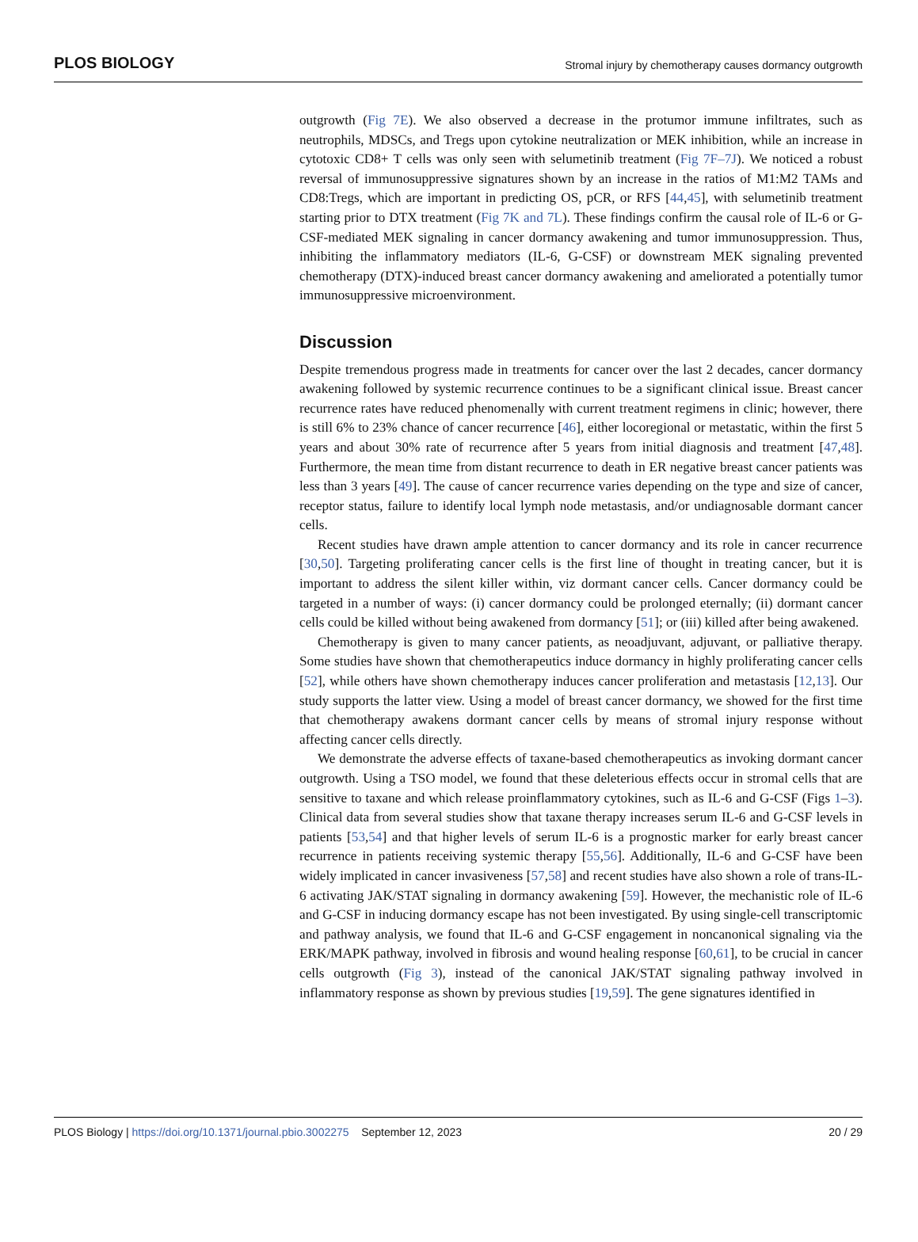PLOS BIOLOGY Stromal injury by chemotherapy causes dormancy outgrowth
outgrowth (Fig 7E). We also observed a decrease in the protumor immune infiltrates, such as neutrophils, MDSCs, and Tregs upon cytokine neutralization or MEK inhibition, while an increase in cytotoxic CD8+ T cells was only seen with selumetinib treatment (Fig 7F–7J). We noticed a robust reversal of immunosuppressive signatures shown by an increase in the ratios of M1:M2 TAMs and CD8:Tregs, which are important in predicting OS, pCR, or RFS [44,45], with selumetinib treatment starting prior to DTX treatment (Fig 7K and 7L). These findings confirm the causal role of IL-6 or G-CSF-mediated MEK signaling in cancer dormancy awakening and tumor immunosuppression. Thus, inhibiting the inflammatory mediators (IL-6, G-CSF) or downstream MEK signaling prevented chemotherapy (DTX)-induced breast cancer dormancy awakening and ameliorated a potentially tumor immunosuppressive microenvironment.
Discussion
Despite tremendous progress made in treatments for cancer over the last 2 decades, cancer dormancy awakening followed by systemic recurrence continues to be a significant clinical issue. Breast cancer recurrence rates have reduced phenomenally with current treatment regimens in clinic; however, there is still 6% to 23% chance of cancer recurrence [46], either locoregional or metastatic, within the first 5 years and about 30% rate of recurrence after 5 years from initial diagnosis and treatment [47,48]. Furthermore, the mean time from distant recurrence to death in ER negative breast cancer patients was less than 3 years [49]. The cause of cancer recurrence varies depending on the type and size of cancer, receptor status, failure to identify local lymph node metastasis, and/or undiagnosable dormant cancer cells.
Recent studies have drawn ample attention to cancer dormancy and its role in cancer recurrence [30,50]. Targeting proliferating cancer cells is the first line of thought in treating cancer, but it is important to address the silent killer within, viz dormant cancer cells. Cancer dormancy could be targeted in a number of ways: (i) cancer dormancy could be prolonged eternally; (ii) dormant cancer cells could be killed without being awakened from dormancy [51]; or (iii) killed after being awakened.
Chemotherapy is given to many cancer patients, as neoadjuvant, adjuvant, or palliative therapy. Some studies have shown that chemotherapeutics induce dormancy in highly proliferating cancer cells [52], while others have shown chemotherapy induces cancer proliferation and metastasis [12,13]. Our study supports the latter view. Using a model of breast cancer dormancy, we showed for the first time that chemotherapy awakens dormant cancer cells by means of stromal injury response without affecting cancer cells directly.
We demonstrate the adverse effects of taxane-based chemotherapeutics as invoking dormant cancer outgrowth. Using a TSO model, we found that these deleterious effects occur in stromal cells that are sensitive to taxane and which release proinflammatory cytokines, such as IL-6 and G-CSF (Figs 1–3). Clinical data from several studies show that taxane therapy increases serum IL-6 and G-CSF levels in patients [53,54] and that higher levels of serum IL-6 is a prognostic marker for early breast cancer recurrence in patients receiving systemic therapy [55,56]. Additionally, IL-6 and G-CSF have been widely implicated in cancer invasiveness [57,58] and recent studies have also shown a role of trans-IL-6 activating JAK/STAT signaling in dormancy awakening [59]. However, the mechanistic role of IL-6 and G-CSF in inducing dormancy escape has not been investigated. By using single-cell transcriptomic and pathway analysis, we found that IL-6 and G-CSF engagement in noncanonical signaling via the ERK/MAPK pathway, involved in fibrosis and wound healing response [60,61], to be crucial in cancer cells outgrowth (Fig 3), instead of the canonical JAK/STAT signaling pathway involved in inflammatory response as shown by previous studies [19,59]. The gene signatures identified in
PLOS Biology | https://doi.org/10.1371/journal.pbio.3002275 September 12, 2023 20 / 29